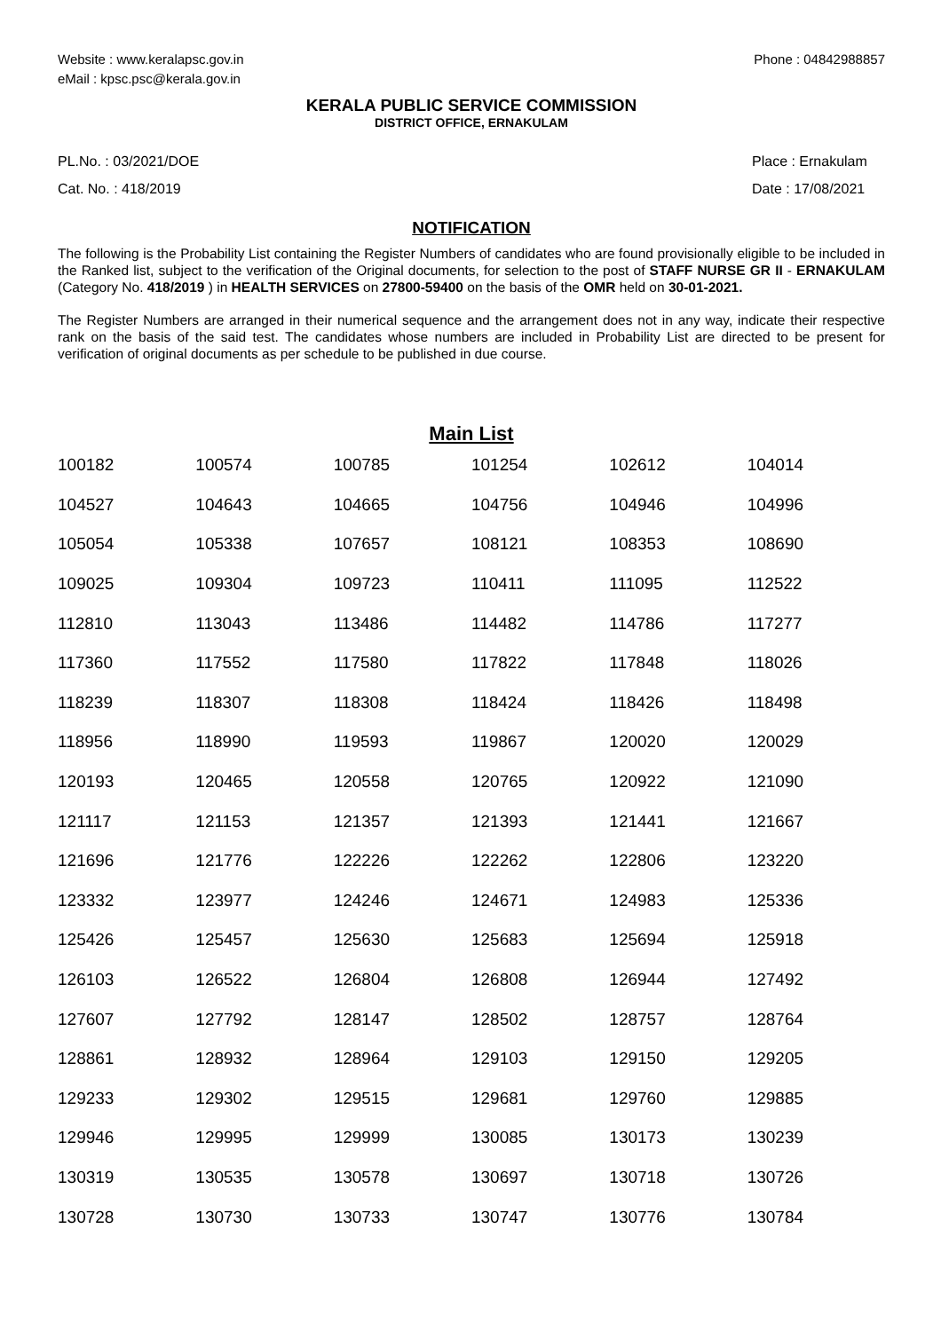Website : www.keralapsc.gov.in
eMail : kpsc.psc@kerala.gov.in
Phone : 04842988857
KERALA PUBLIC SERVICE COMMISSION
DISTRICT OFFICE, ERNAKULAM
PL.No. : 03/2021/DOE
Cat. No. : 418/2019
Place : Ernakulam
Date : 17/08/2021
NOTIFICATION
The following is the Probability List containing the Register Numbers of candidates who are found provisionally eligible to be included in the Ranked list, subject to the verification of the Original documents, for selection to the post of STAFF NURSE GR II - ERNAKULAM (Category No. 418/2019 ) in HEALTH SERVICES on 27800-59400 on the basis of the OMR held on 30-01-2021.
The Register Numbers are arranged in their numerical sequence and the arrangement does not in any way, indicate their respective rank on the basis of the said test. The candidates whose numbers are included in Probability List are directed to be present for verification of original documents as per schedule to be published in due course.
Main List
| 100182 | 100574 | 100785 | 101254 | 102612 | 104014 |
| 104527 | 104643 | 104665 | 104756 | 104946 | 104996 |
| 105054 | 105338 | 107657 | 108121 | 108353 | 108690 |
| 109025 | 109304 | 109723 | 110411 | 111095 | 112522 |
| 112810 | 113043 | 113486 | 114482 | 114786 | 117277 |
| 117360 | 117552 | 117580 | 117822 | 117848 | 118026 |
| 118239 | 118307 | 118308 | 118424 | 118426 | 118498 |
| 118956 | 118990 | 119593 | 119867 | 120020 | 120029 |
| 120193 | 120465 | 120558 | 120765 | 120922 | 121090 |
| 121117 | 121153 | 121357 | 121393 | 121441 | 121667 |
| 121696 | 121776 | 122226 | 122262 | 122806 | 123220 |
| 123332 | 123977 | 124246 | 124671 | 124983 | 125336 |
| 125426 | 125457 | 125630 | 125683 | 125694 | 125918 |
| 126103 | 126522 | 126804 | 126808 | 126944 | 127492 |
| 127607 | 127792 | 128147 | 128502 | 128757 | 128764 |
| 128861 | 128932 | 128964 | 129103 | 129150 | 129205 |
| 129233 | 129302 | 129515 | 129681 | 129760 | 129885 |
| 129946 | 129995 | 129999 | 130085 | 130173 | 130239 |
| 130319 | 130535 | 130578 | 130697 | 130718 | 130726 |
| 130728 | 130730 | 130733 | 130747 | 130776 | 130784 |